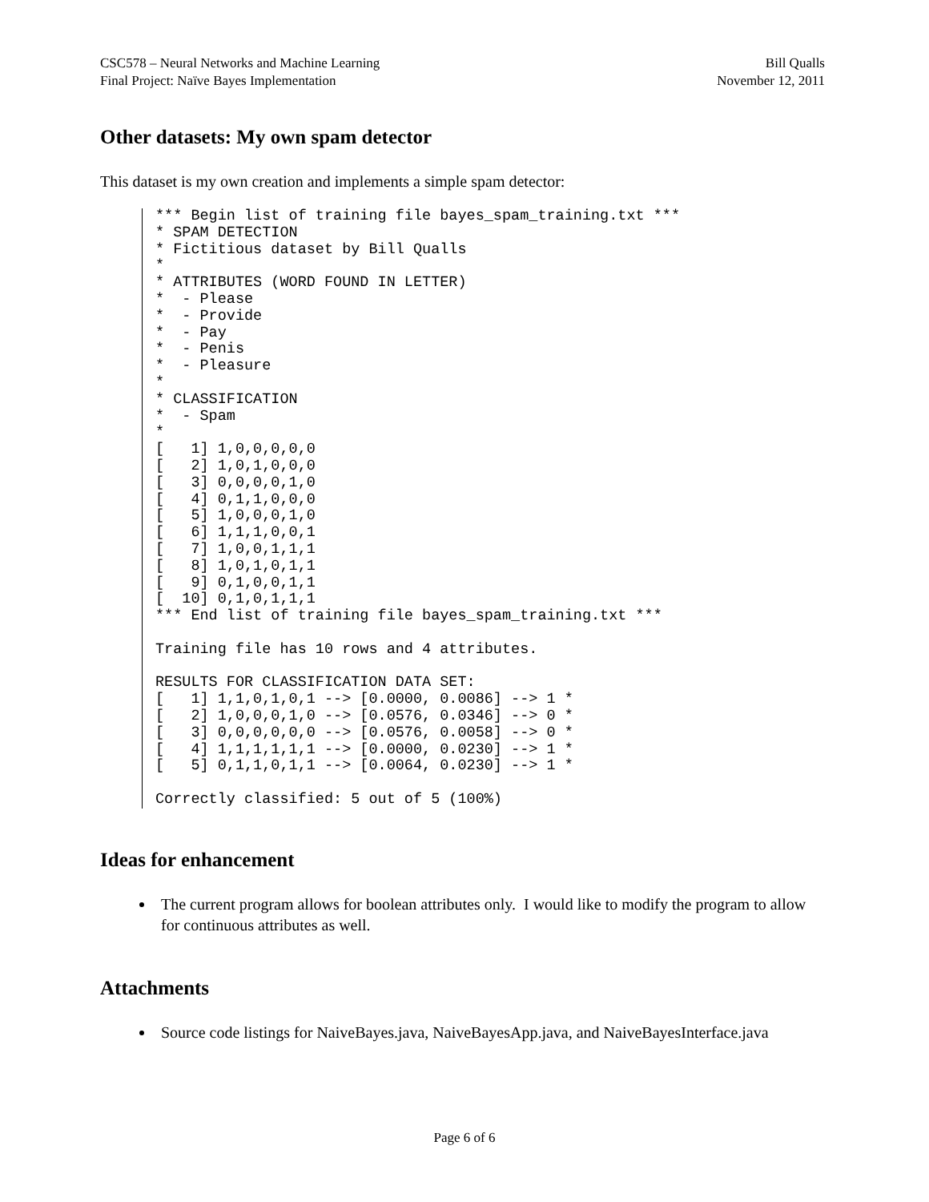CSC578 – Neural Networks and Machine Learning
Final Project: Naïve Bayes Implementation Bill Qualls
November 12, 2011
Other datasets: My own spam detector
This dataset is my own creation and implements a simple spam detector:
*** Begin list of training file bayes_spam_training.txt ***
* SPAM DETECTION
* Fictitious dataset by Bill Qualls
*
* ATTRIBUTES (WORD FOUND IN LETTER)
*  - Please
*  - Provide
*  - Pay
*  - Penis
*  - Pleasure
*
* CLASSIFICATION
*  - Spam
*
[   1] 1,0,0,0,0,0
[   2] 1,0,1,0,0,0
[   3] 0,0,0,0,1,0
[   4] 0,1,1,0,0,0
[   5] 1,0,0,0,1,0
[   6] 1,1,1,0,0,1
[   7] 1,0,0,1,1,1
[   8] 1,0,1,0,1,1
[   9] 0,1,0,0,1,1
[  10] 0,1,0,1,1,1
*** End list of training file bayes_spam_training.txt ***

Training file has 10 rows and 4 attributes.

RESULTS FOR CLASSIFICATION DATA SET:
[   1] 1,1,0,1,0,1 --> [0.0000, 0.0086] --> 1 *
[   2] 1,0,0,0,1,0 --> [0.0576, 0.0346] --> 0 *
[   3] 0,0,0,0,0,0 --> [0.0576, 0.0058] --> 0 *
[   4] 1,1,1,1,1,1 --> [0.0000, 0.0230] --> 1 *
[   5] 0,1,1,0,1,1 --> [0.0064, 0.0230] --> 1 *

Correctly classified: 5 out of 5 (100%)
Ideas for enhancement
The current program allows for boolean attributes only. I would like to modify the program to allow for continuous attributes as well.
Attachments
Source code listings for NaiveBayes.java, NaiveBayesApp.java, and NaiveBayesInterface.java
Page 6 of 6